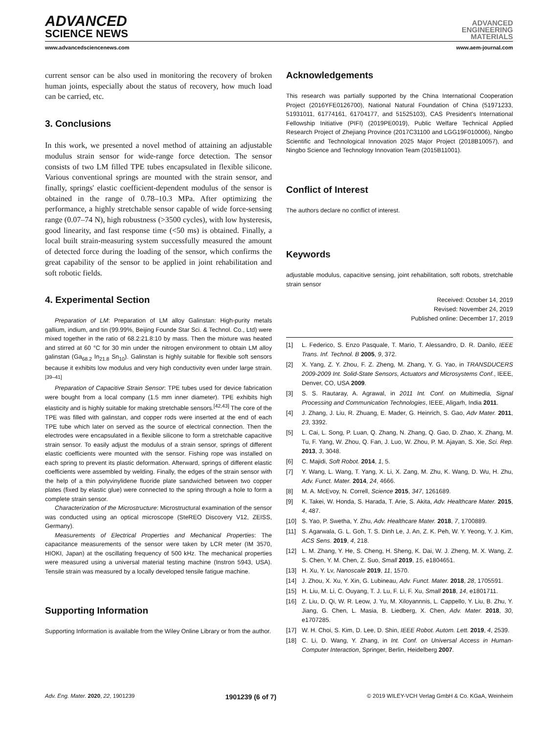ADVANCED
SCIENCE NEWS
ADVANCED
ENGINEERING
MATERIALS
www.advancedsciencenews.com www.aem-journal.com
current sensor can be also used in monitoring the recovery of broken human joints, especially about the status of recovery, how much load can be carried, etc.
3. Conclusions
In this work, we presented a novel method of attaining an adjustable modulus strain sensor for wide-range force detection. The sensor consists of two LM filled TPE tubes encapsulated in flexible silicone. Various conventional springs are mounted with the strain sensor, and finally, springs' elastic coefficient-dependent modulus of the sensor is obtained in the range of 0.78–10.3 MPa. After optimizing the performance, a highly stretchable sensor capable of wide force-sensing range (0.07–74 N), high robustness (>3500 cycles), with low hysteresis, good linearity, and fast response time (<50 ms) is obtained. Finally, a local built strain-measuring system successfully measured the amount of detected force during the loading of the sensor, which confirms the great capability of the sensor to be applied in joint rehabilitation and soft robotic fields.
4. Experimental Section
Preparation of LM: Preparation of LM alloy Galinstan: High-purity metals gallium, indium, and tin (99.99%, Beijing Founde Star Sci. & Technol. Co., Ltd) were mixed together in the ratio of 68.2:21.8:10 by mass. Then the mixture was heated and stirred at 60 °C for 30 min under the nitrogen environment to obtain LM alloy galinstan (Ga<sub>68.2</sub> In<sub>21.8</sub> Sn<sub>10</sub>). Galinstan is highly suitable for flexible soft sensors because it exhibits low modulus and very high conductivity even under large strain.<sup>[39–41]</sup>
Preparation of Capacitive Strain Sensor: TPE tubes used for device fabrication were bought from a local company (1.5 mm inner diameter). TPE exhibits high elasticity and is highly suitable for making stretchable sensors.<sup>[42,43]</sup> The core of the TPE was filled with galinstan, and copper rods were inserted at the end of each TPE tube which later on served as the source of electrical connection. Then the electrodes were encapsulated in a flexible silicone to form a stretchable capacitive strain sensor. To easily adjust the modulus of a strain sensor, springs of different elastic coefficients were mounted with the sensor. Fishing rope was installed on each spring to prevent its plastic deformation. Afterward, springs of different elastic coefficients were assembled by welding. Finally, the edges of the strain sensor with the help of a thin polyvinylidene fluoride plate sandwiched between two copper plates (fixed by elastic glue) were connected to the spring through a hole to form a complete strain sensor.
Characterization of the Microstructure: Microstructural examination of the sensor was conducted using an optical microscope (SteREO Discovery V12, ZEISS, Germany).
Measurements of Electrical Properties and Mechanical Properties: The capacitance measurements of the sensor were taken by LCR meter (IM 3570, HIOKI, Japan) at the oscillating frequency of 500 kHz. The mechanical properties were measured using a universal material testing machine (Instron 5943, USA). Tensile strain was measured by a locally developed tensile fatigue machine.
Supporting Information
Supporting Information is available from the Wiley Online Library or from the author.
Acknowledgements
This research was partially supported by the China International Cooperation Project (2016YFE0126700), National Natural Foundation of China (51971233, 51931011, 61774161, 61704177, and 51525103), CAS President's International Fellowship Initiative (PIFI) (2019PE0019), Public Welfare Technical Applied Research Project of Zhejiang Province (2017C31100 and LGG19F010006), Ningbo Scientific and Technological Innovation 2025 Major Project (2018B10057), and Ningbo Science and Technology Innovation Team (2015B11001).
Conflict of Interest
The authors declare no conflict of interest.
Keywords
adjustable modulus, capacitive sensing, joint rehabilitation, soft robots, stretchable strain sensor
Received: October 14, 2019
Revised: November 24, 2019
Published online: December 17, 2019
[1] L. Federico, S. Enzo Pasquale, T. Mario, T. Alessandro, D. R. Danilo, IEEE Trans. Inf. Technol. B 2005, 9, 372.
[2] X. Yang, Z. Y. Zhou, F. Z. Zheng, M. Zhang, Y. G. Yao, in TRANSDUCERS 2009-2009 Int. Solid-State Sensors, Actuators and Microsystems Conf., IEEE, Denver, CO, USA 2009.
[3] S. S. Rautaray, A. Agrawal, in 2011 Int. Conf. on Multimedia, Signal Processing and Communication Technologies, IEEE, Aligarh, India 2011.
[4] J. Zhang, J. Liu, R. Zhuang, E. Mader, G. Heinrich, S. Gao, Adv Mater. 2011, 23, 3392.
[5] L. Cai, L. Song, P. Luan, Q. Zhang, N. Zhang, Q. Gao, D. Zhao, X. Zhang, M. Tu, F. Yang, W. Zhou, Q. Fan, J. Luo, W. Zhou, P. M. Ajayan, S. Xie, Sci. Rep. 2013, 3, 3048.
[6] C. Majidi, Soft Robot. 2014, 1, 5.
[7] Y. Wang, L. Wang, T. Yang, X. Li, X. Zang, M. Zhu, K. Wang, D. Wu, H. Zhu, Adv. Funct. Mater. 2014, 24, 4666.
[8] M. A. McEvoy, N. Correll, Science 2015, 347, 1261689.
[9] K. Takei, W. Honda, S. Harada, T. Arie, S. Akita, Adv. Healthcare Mater. 2015, 4, 487.
[10] S. Yao, P. Swetha, Y. Zhu, Adv. Healthcare Mater. 2018, 7, 1700889.
[11] S. Agarwala, G. L. Goh, T. S. Dinh Le, J. An, Z. K. Peh, W. Y. Yeong, Y. J. Kim, ACS Sens. 2019, 4, 218.
[12] L. M. Zhang, Y. He, S. Cheng, H. Sheng, K. Dai, W. J. Zheng, M. X. Wang, Z. S. Chen, Y. M. Chen, Z. Suo, Small 2019, 15, e1804651.
[13] H. Xu, Y. Lv, Nanoscale 2019, 11, 1570.
[14] J. Zhou, X. Xu, Y. Xin, G. Lubineau, Adv. Funct. Mater. 2018, 28, 1705591.
[15] H. Liu, M. Li, C. Ouyang, T. J. Lu, F. Li, F. Xu, Small 2018, 14, e1801711.
[16] Z. Liu, D. Qi, W. R. Leow, J. Yu, M. Xiloyannnis, L. Cappello, Y. Liu, B. Zhu, Y. Jiang, G. Chen, L. Masia, B. Liedberg, X. Chen, Adv. Mater. 2018, 30, e1707285.
[17] W. H. Choi, S. Kim, D. Lee, D. Shin, IEEE Robot. Autom. Lett. 2019, 4, 2539.
[18] C. Li, D. Wang, Y. Zhang, in Int. Conf. on Universal Access in Human-Computer Interaction, Springer, Berlin, Heidelberg 2007.
Adv. Eng. Mater. 2020, 22, 1901239 1901239 (6 of 7) © 2019 WILEY-VCH Verlag GmbH & Co. KGaA, Weinheim